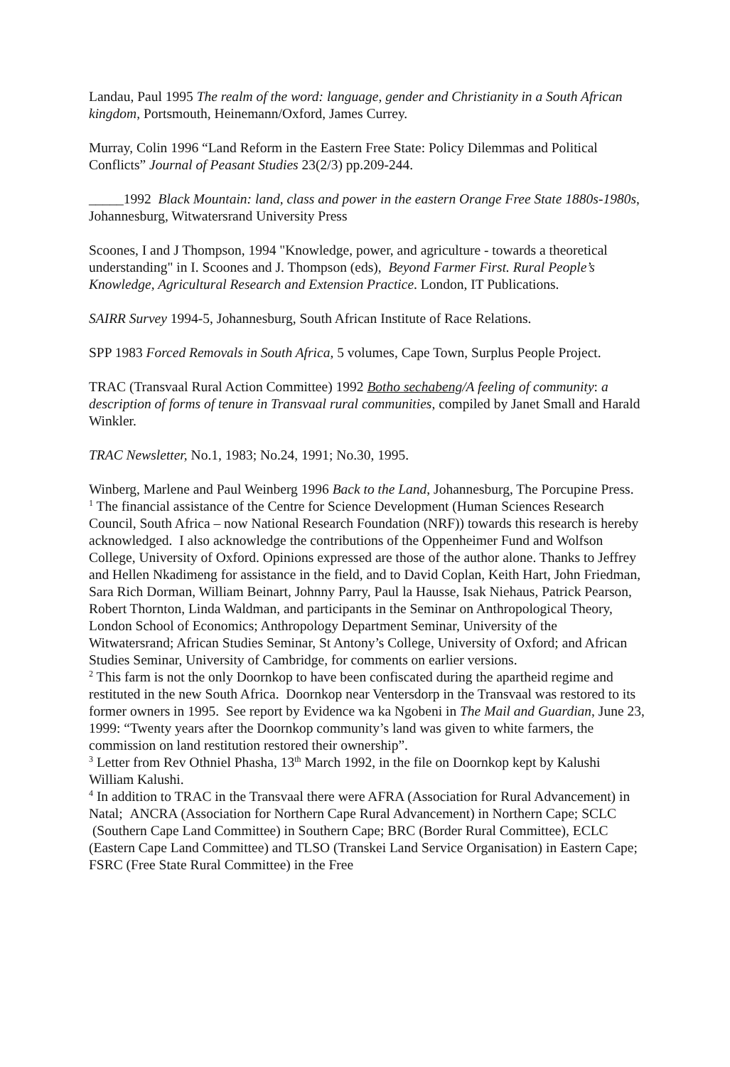Landau, Paul 1995 The realm of the word: language, gender and Christianity in a South African kingdom, Portsmouth, Heinemann/Oxford, James Currey.
Murray, Colin 1996 “Land Reform in the Eastern Free State: Policy Dilemmas and Political Conflicts” Journal of Peasant Studies 23(2/3) pp.209-244.
_____1992 Black Mountain: land, class and power in the eastern Orange Free State 1880s-1980s, Johannesburg, Witwatersrand University Press
Scoones, I and J Thompson, 1994 "Knowledge, power, and agriculture - towards a theoretical understanding" in I. Scoones and J. Thompson (eds), Beyond Farmer First. Rural People’s Knowledge, Agricultural Research and Extension Practice. London, IT Publications.
SAIRR Survey 1994-5, Johannesburg, South African Institute of Race Relations.
SPP 1983 Forced Removals in South Africa, 5 volumes, Cape Town, Surplus People Project.
TRAC (Transvaal Rural Action Committee) 1992 Botho sechabeng/A feeling of community: a description of forms of tenure in Transvaal rural communities, compiled by Janet Small and Harald Winkler.
TRAC Newsletter, No.1, 1983; No.24, 1991; No.30, 1995.
Winberg, Marlene and Paul Weinberg 1996 Back to the Land, Johannesburg, The Porcupine Press.
<sup>1</sup> The financial assistance of the Centre for Science Development (Human Sciences Research Council, South Africa – now National Research Foundation (NRF)) towards this research is hereby acknowledged. I also acknowledge the contributions of the Oppenheimer Fund and Wolfson College, University of Oxford. Opinions expressed are those of the author alone. Thanks to Jeffrey and Hellen Nkadimeng for assistance in the field, and to David Coplan, Keith Hart, John Friedman, Sara Rich Dorman, William Beinart, Johnny Parry, Paul la Hausse, Isak Niehaus, Patrick Pearson, Robert Thornton, Linda Waldman, and participants in the Seminar on Anthropological Theory, London School of Economics; Anthropology Department Seminar, University of the Witwatersrand; African Studies Seminar, St Antony’s College, University of Oxford; and African Studies Seminar, University of Cambridge, for comments on earlier versions.
<sup>2</sup> This farm is not the only Doornkop to have been confiscated during the apartheid regime and restituted in the new South Africa. Doornkop near Ventersdorp in the Transvaal was restored to its former owners in 1995. See report by Evidence wa ka Ngobeni in The Mail and Guardian, June 23, 1999: “Twenty years after the Doornkop community’s land was given to white farmers, the commission on land restitution restored their ownership”.
<sup>3</sup> Letter from Rev Othniel Phasha, 13<sup>th</sup> March 1992, in the file on Doornkop kept by Kalushi William Kalushi.
<sup>4</sup> In addition to TRAC in the Transvaal there were AFRA (Association for Rural Advancement) in Natal; ANCRA (Association for Northern Cape Rural Advancement) in Northern Cape; SCLC (Southern Cape Land Committee) in Southern Cape; BRC (Border Rural Committee), ECLC (Eastern Cape Land Committee) and TLSO (Transkei Land Service Organisation) in Eastern Cape; FSRC (Free State Rural Committee) in the Free